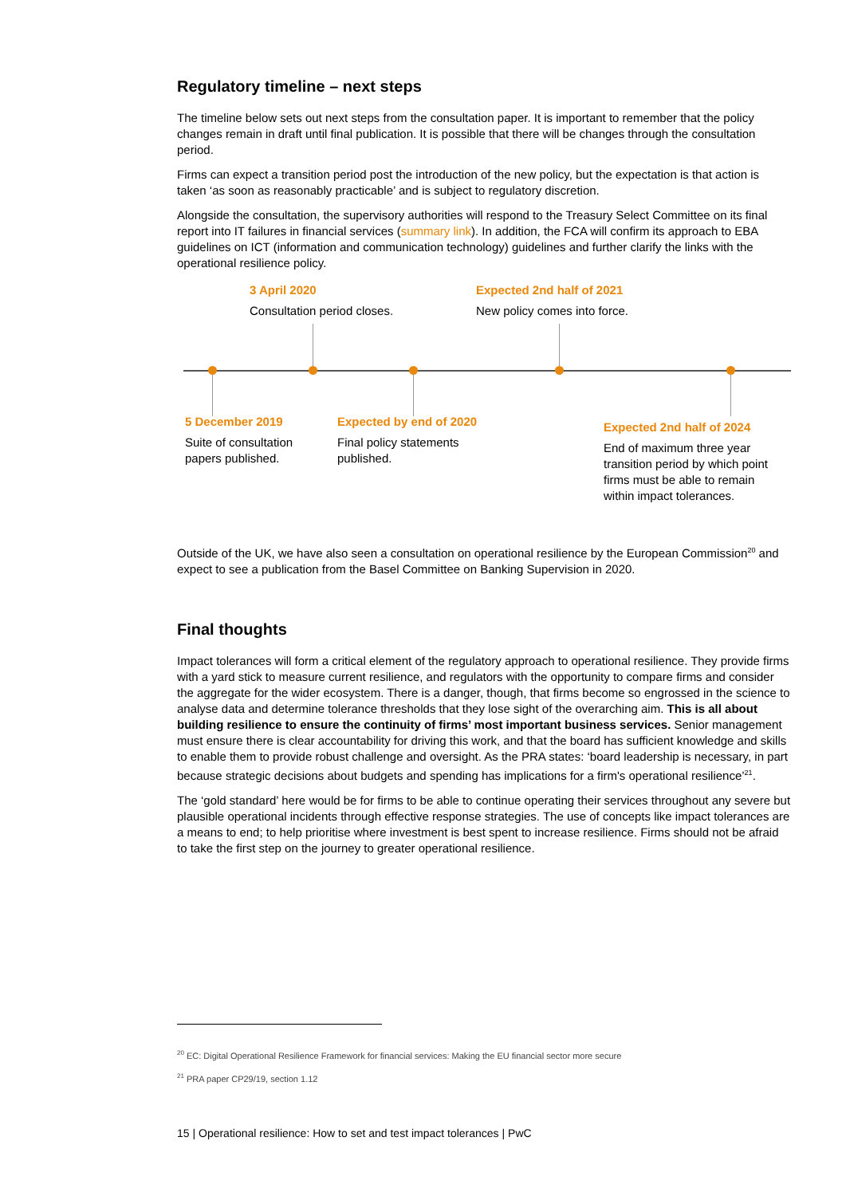Regulatory timeline – next steps
The timeline below sets out next steps from the consultation paper. It is important to remember that the policy changes remain in draft until final publication. It is possible that there will be changes through the consultation period.
Firms can expect a transition period post the introduction of the new policy, but the expectation is that action is taken ‘as soon as reasonably practicable’ and is subject to regulatory discretion.
Alongside the consultation, the supervisory authorities will respond to the Treasury Select Committee on its final report into IT failures in financial services (summary link). In addition, the FCA will confirm its approach to EBA guidelines on ICT (information and communication technology) guidelines and further clarify the links with the operational resilience policy.
3 April 2020
Consultation period closes.
Expected 2nd half of 2021
New policy comes into force.
5 December 2019
Suite of consultation papers published.
Expected by end of 2020
Final policy statements published.
Expected 2nd half of 2024
End of maximum three year transition period by which point firms must be able to remain within impact tolerances.
Outside of the UK, we have also seen a consultation on operational resilience by the European Commission<sup>20</sup> and expect to see a publication from the Basel Committee on Banking Supervision in 2020.
Final thoughts
Impact tolerances will form a critical element of the regulatory approach to operational resilience. They provide firms with a yard stick to measure current resilience, and regulators with the opportunity to compare firms and consider the aggregate for the wider ecosystem. There is a danger, though, that firms become so engrossed in the science to analyse data and determine tolerance thresholds that they lose sight of the overarching aim. This is all about building resilience to ensure the continuity of firms’ most important business services. Senior management must ensure there is clear accountability for driving this work, and that the board has sufficient knowledge and skills to enable them to provide robust challenge and oversight. As the PRA states: ‘board leadership is necessary, in part because strategic decisions about budgets and spending has implications for a firm's operational resilience’<sup>21</sup>.
The ‘gold standard’ here would be for firms to be able to continue operating their services throughout any severe but plausible operational incidents through effective response strategies. The use of concepts like impact tolerances are a means to end; to help prioritise where investment is best spent to increase resilience. Firms should not be afraid to take the first step on the journey to greater operational resilience.
<sup>20</sup> EC: Digital Operational Resilience Framework for financial services: Making the EU financial sector more secure
<sup>21</sup> PRA paper CP29/19, section 1.12
15 | Operational resilience: How to set and test impact tolerances | PwC